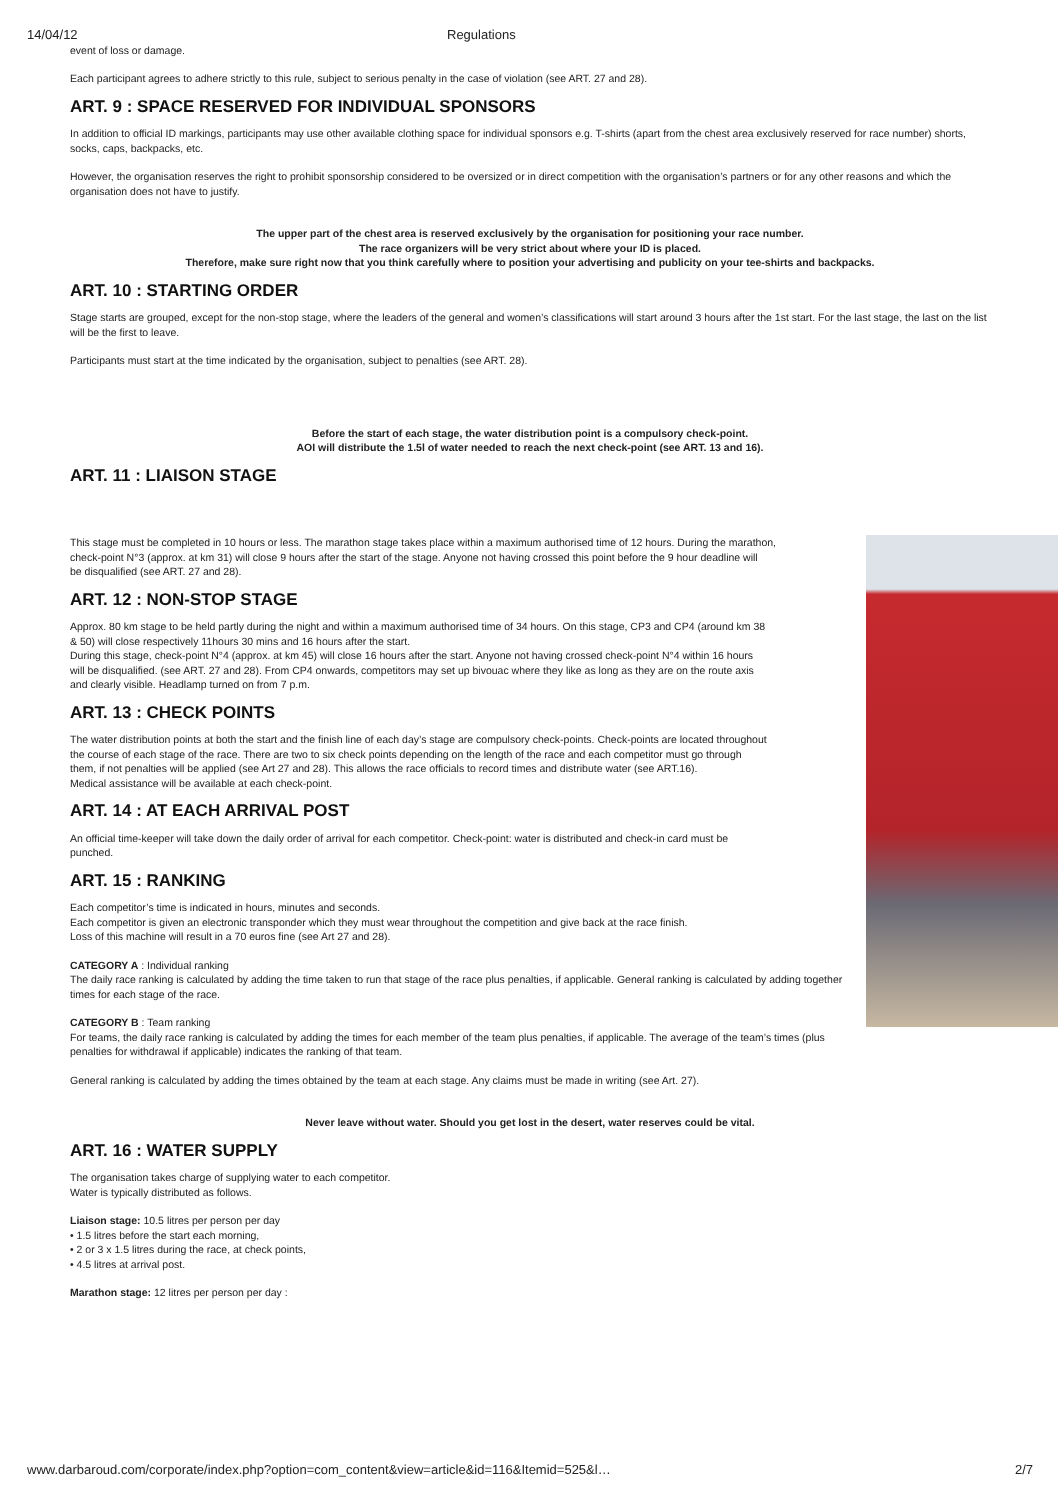14/04/12 Regulations
event of loss or damage.
Each participant agrees to adhere strictly to this rule, subject to serious penalty in the case of violation (see ART. 27 and 28).
ART. 9 : SPACE RESERVED FOR INDIVIDUAL SPONSORS
In addition to official ID markings, participants may use other available clothing space for individual sponsors e.g. T-shirts (apart from the chest area exclusively reserved for race number) shorts, socks, caps, backpacks, etc.
However, the organisation reserves the right to prohibit sponsorship considered to be oversized or in direct competition with the organisation’s partners or for any other reasons and which the organisation does not have to justify.
The upper part of the chest area is reserved exclusively by the organisation for positioning your race number.
The race organizers will be very strict about where your ID is placed.
Therefore, make sure right now that you think carefully where to position your advertising and publicity on your tee-shirts and backpacks.
ART. 10 : STARTING ORDER
Stage starts are grouped, except for the non-stop stage, where the leaders of the general and women’s classifications will start around 3 hours after the 1st start. For the last stage, the last on the list will be the first to leave.
Participants must start at the time indicated by the organisation, subject to penalties (see ART. 28).
Before the start of each stage, the water distribution point is a compulsory check-point.
AOI will distribute the 1.5l of water needed to reach the next check-point (see ART. 13 and 16).
ART. 11 : LIAISON STAGE
This stage must be completed in 10 hours or less. The marathon stage takes place within a maximum authorised time of 12 hours. During the marathon,
check-point N°3 (approx. at km 31) will close 9 hours after the start of the stage. Anyone not having crossed this point before the 9 hour deadline will
be disqualified (see ART. 27 and 28).
ART. 12 : NON-STOP STAGE
Approx. 80 km stage to be held partly during the night and within a maximum authorised time of 34 hours. On this stage, CP3 and CP4 (around km 38
& 50) will close respectively 11hours 30 mins and 16 hours after the start.
During this stage, check-point N°4 (approx. at km 45) will close 16 hours after the start. Anyone not having crossed check-point N°4 within 16 hours
will be disqualified. (see ART. 27 and 28). From CP4 onwards, competitors may set up bivouac where they like as long as they are on the route axis
and clearly visible. Headlamp turned on from 7 p.m.
ART. 13 : CHECK POINTS
The water distribution points at both the start and the finish line of each day’s stage are compulsory check-points. Check-points are located throughout
the course of each stage of the race. There are two to six check points depending on the length of the race and each competitor must go through
them, if not penalties will be applied (see Art 27 and 28). This allows the race officials to record times and distribute water (see ART.16).
Medical assistance will be available at each check-point.
ART. 14 : AT EACH ARRIVAL POST
An official time-keeper will take down the daily order of arrival for each competitor. Check-point: water is distributed and check-in card must be
punched.
ART. 15 : RANKING
Each competitor’s time is indicated in hours, minutes and seconds.
Each competitor is given an electronic transponder which they must wear throughout the competition and give back at the race finish.
Loss of this machine will result in a 70 euros fine (see Art 27 and 28).
CATEGORY A : Individual ranking
The daily race ranking is calculated by adding the time taken to run that stage of the race plus penalties, if applicable. General ranking is calculated by adding together times for each stage of the race.
CATEGORY B : Team ranking
For teams, the daily race ranking is calculated by adding the times for each member of the team plus penalties, if applicable. The average of the team’s times (plus penalties for withdrawal if applicable) indicates the ranking of that team.
General ranking is calculated by adding the times obtained by the team at each stage. Any claims must be made in writing (see Art. 27).
Never leave without water. Should you get lost in the desert, water reserves could be vital.
ART. 16 : WATER SUPPLY
The organisation takes charge of supplying water to each competitor.
Water is typically distributed as follows.
Liaison stage: 10.5 litres per person per day
• 1.5 litres before the start each morning,
• 2 or 3 x 1.5 litres during the race, at check points,
• 4.5 litres at arrival post.
Marathon stage: 12 litres per person per day :
www.darbaroud.com/corporate/index.php?option=com_content&view=article&id=116&Itemid=525&l… 2/7